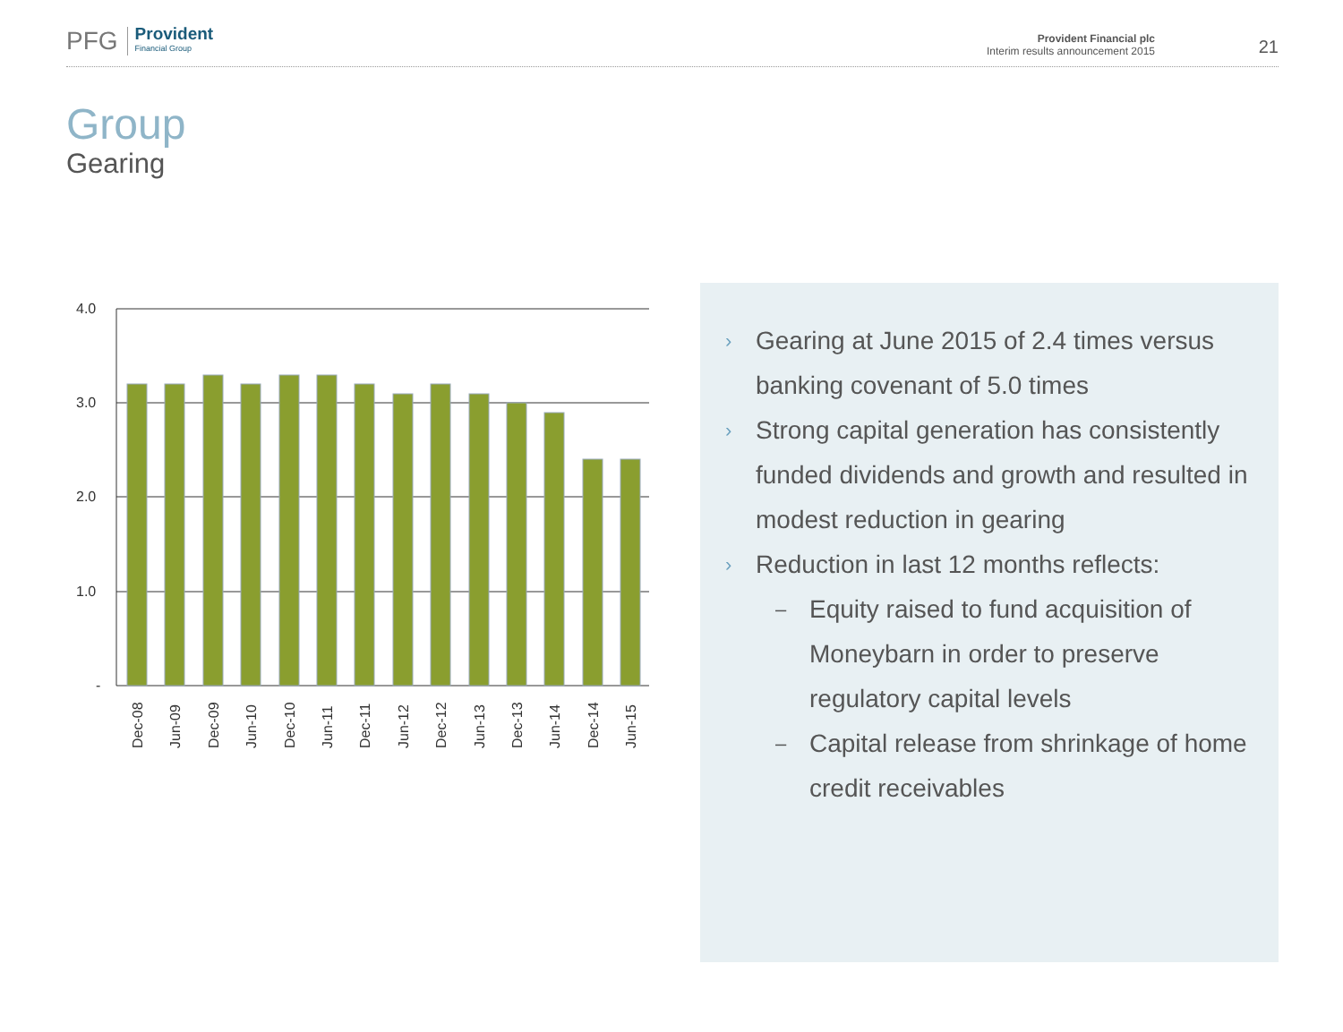PFG Provident
Financial Group
Provident Financial plc
Interim results announcement 2015
21
Group
Gearing
4.0
3.0
2.0
1.0
-
Dec-08
Jun-09
Dec-09
Jun-10
Dec-10
Jun-11
Dec-11
Jun-12
Dec-12
Jun-13
Dec-13
Jun-14
Dec-14
Jun-15
› Gearing at June 2015 of 2.4 times versus banking covenant of 5.0 times
› Strong capital generation has consistently funded dividends and growth and resulted in modest reduction in gearing
› Reduction in last 12 months reflects:
– Equity raised to fund acquisition of Moneybarn in order to preserve regulatory capital levels
– Capital release from shrinkage of home credit receivables